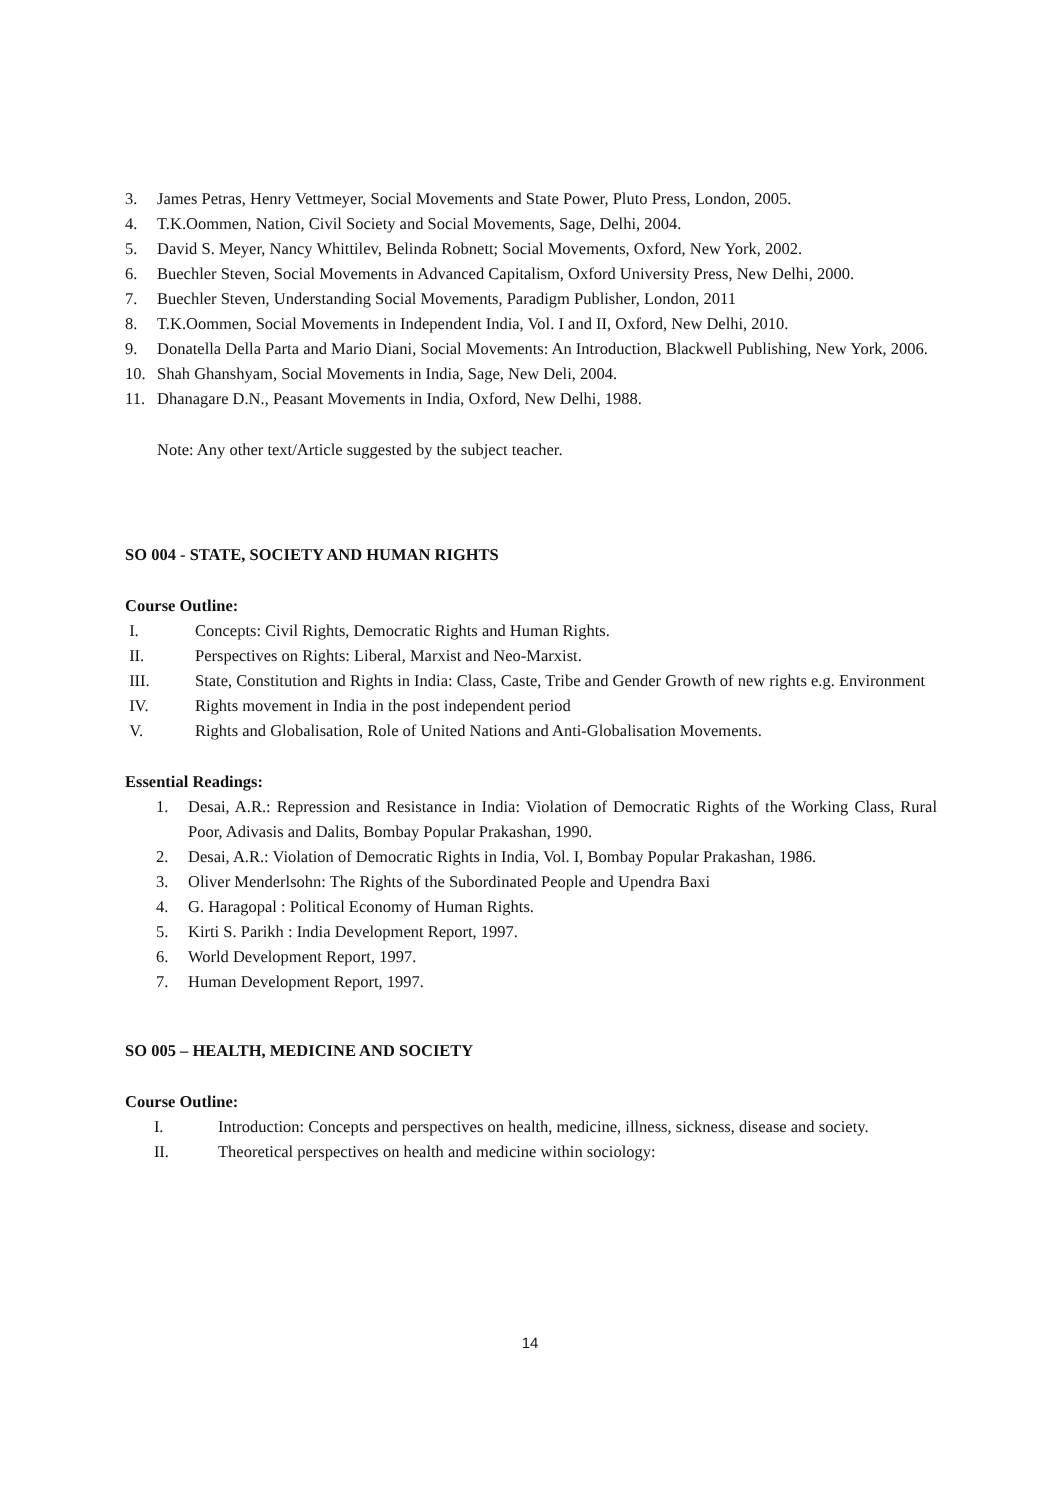3. James Petras, Henry Vettmeyer, Social Movements and State Power, Pluto Press, London, 2005.
4. T.K.Oommen, Nation, Civil Society and Social Movements, Sage, Delhi, 2004.
5. David S. Meyer, Nancy Whittilev, Belinda Robnett; Social Movements, Oxford, New York, 2002.
6. Buechler Steven, Social Movements in Advanced Capitalism, Oxford University Press, New Delhi, 2000.
7. Buechler Steven, Understanding Social Movements, Paradigm Publisher, London, 2011
8. T.K.Oommen, Social Movements in Independent India, Vol. I and II, Oxford, New Delhi, 2010.
9. Donatella Della Parta and Mario Diani, Social Movements: An Introduction, Blackwell Publishing, New York, 2006.
10. Shah Ghanshyam, Social Movements in India, Sage, New Deli, 2004.
11. Dhanagare D.N., Peasant Movements in India, Oxford, New Delhi, 1988.
Note: Any other text/Article suggested by the subject teacher.
SO 004 - STATE, SOCIETY AND HUMAN RIGHTS
Course Outline:
I. Concepts: Civil Rights, Democratic Rights and Human Rights.
II. Perspectives on Rights: Liberal, Marxist and Neo-Marxist.
III. State, Constitution and Rights in India: Class, Caste, Tribe and Gender Growth of new rights e.g. Environment
IV. Rights movement in India in the post independent period
V. Rights and Globalisation, Role of United Nations and Anti-Globalisation Movements.
Essential Readings:
1. Desai, A.R.: Repression and Resistance in India: Violation of Democratic Rights of the Working Class, Rural Poor, Adivasis and Dalits, Bombay Popular Prakashan, 1990.
2. Desai, A.R.: Violation of Democratic Rights in India, Vol. I, Bombay Popular Prakashan, 1986.
3. Oliver Menderlsohn: The Rights of the Subordinated People and Upendra Baxi
4. G. Haragopal : Political Economy of Human Rights.
5. Kirti S. Parikh : India Development Report, 1997.
6. World Development Report, 1997.
7. Human Development Report, 1997.
SO 005 – HEALTH, MEDICINE AND SOCIETY
Course Outline:
I. Introduction: Concepts and perspectives on health, medicine, illness, sickness, disease and society.
II. Theoretical perspectives on health and medicine within sociology:
14